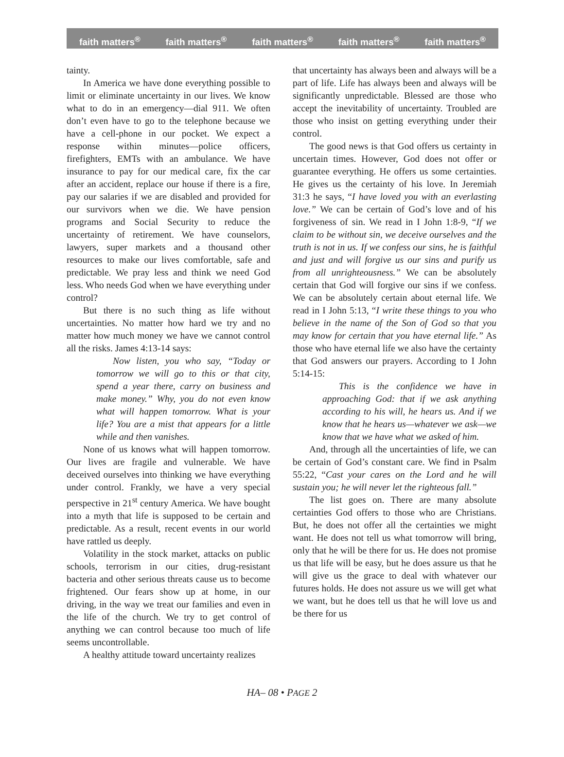faith matters<sup>®</sup> faith matters<sup>®</sup> faith matters<sup>®</sup> faith matters<sup>®</sup> faith matters<sup>®</sup>
tainty.
In America we have done everything possible to limit or eliminate uncertainty in our lives. We know what to do in an emergency—dial 911. We often don’t even have to go to the telephone because we have a cell-phone in our pocket. We expect a response within minutes—police officers, firefighters, EMTs with an ambulance. We have insurance to pay for our medical care, fix the car after an accident, replace our house if there is a fire, pay our salaries if we are disabled and provided for our survivors when we die. We have pension programs and Social Security to reduce the uncertainty of retirement. We have counselors, lawyers, super markets and a thousand other resources to make our lives comfortable, safe and predictable. We pray less and think we need God less. Who needs God when we have everything under control?
But there is no such thing as life without uncertainties. No matter how hard we try and no matter how much money we have we cannot control all the risks. James 4:13-14 says:
Now listen, you who say, “Today or tomorrow we will go to this or that city, spend a year there, carry on business and make money.” Why, you do not even know what will happen tomorrow. What is your life? You are a mist that appears for a little while and then vanishes.
None of us knows what will happen tomorrow. Our lives are fragile and vulnerable. We have deceived ourselves into thinking we have everything under control. Frankly, we have a very special perspective in 21<sup>st</sup> century America. We have bought into a myth that life is supposed to be certain and predictable. As a result, recent events in our world have rattled us deeply.
Volatility in the stock market, attacks on public schools, terrorism in our cities, drug-resistant bacteria and other serious threats cause us to become frightened. Our fears show up at home, in our driving, in the way we treat our families and even in the life of the church. We try to get control of anything we can control because too much of life seems uncontrollable.
A healthy attitude toward uncertainty realizes
that uncertainty has always been and always will be a part of life. Life has always been and always will be significantly unpredictable. Blessed are those who accept the inevitability of uncertainty. Troubled are those who insist on getting everything under their control.
The good news is that God offers us certainty in uncertain times. However, God does not offer or guarantee everything. He offers us some certainties. He gives us the certainty of his love. In Jeremiah 31:3 he says, “I have loved you with an everlasting love.” We can be certain of God’s love and of his forgiveness of sin. We read in I John 1:8-9, “If we claim to be without sin, we deceive ourselves and the truth is not in us. If we confess our sins, he is faithful and just and will forgive us our sins and purify us from all unrighteousness.” We can be absolutely certain that God will forgive our sins if we confess. We can be absolutely certain about eternal life. We read in I John 5:13, “I write these things to you who believe in the name of the Son of God so that you may know for certain that you have eternal life.” As those who have eternal life we also have the certainty that God answers our prayers. According to I John 5:14-15:
This is the confidence we have in approaching God: that if we ask anything according to his will, he hears us. And if we know that he hears us—whatever we ask—we know that we have what we asked of him.
And, through all the uncertainties of life, we can be certain of God’s constant care. We find in Psalm 55:22, “Cast your cares on the Lord and he will sustain you; he will never let the righteous fall.”
The list goes on. There are many absolute certainties God offers to those who are Christians. But, he does not offer all the certainties we might want. He does not tell us what tomorrow will bring, only that he will be there for us. He does not promise us that life will be easy, but he does assure us that he will give us the grace to deal with whatever our futures holds. He does not assure us we will get what we want, but he does tell us that he will love us and be there for us
HA– 08 • PAGE 2